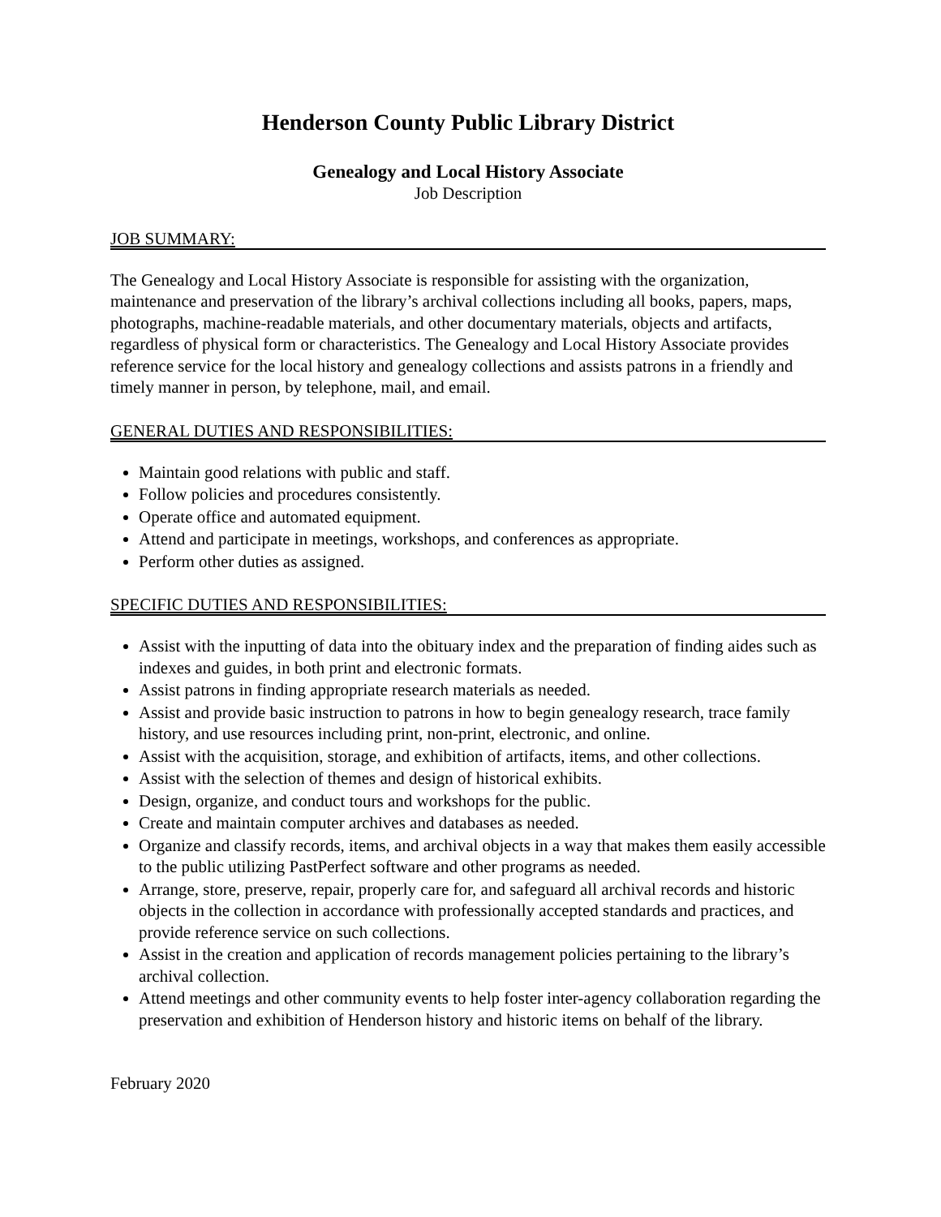Henderson County Public Library District
Genealogy and Local History Associate
Job Description
JOB SUMMARY:
The Genealogy and Local History Associate is responsible for assisting with the organization, maintenance and preservation of the library’s archival collections including all books, papers, maps, photographs, machine-readable materials, and other documentary materials, objects and artifacts, regardless of physical form or characteristics. The Genealogy and Local History Associate provides reference service for the local history and genealogy collections and assists patrons in a friendly and timely manner in person, by telephone, mail, and email.
GENERAL DUTIES AND RESPONSIBILITIES:
Maintain good relations with public and staff.
Follow policies and procedures consistently.
Operate office and automated equipment.
Attend and participate in meetings, workshops, and conferences as appropriate.
Perform other duties as assigned.
SPECIFIC DUTIES AND RESPONSIBILITIES:
Assist with the inputting of data into the obituary index and the preparation of finding aides such as indexes and guides, in both print and electronic formats.
Assist patrons in finding appropriate research materials as needed.
Assist and provide basic instruction to patrons in how to begin genealogy research, trace family history, and use resources including print, non-print, electronic, and online.
Assist with the acquisition, storage, and exhibition of artifacts, items, and other collections.
Assist with the selection of themes and design of historical exhibits.
Design, organize, and conduct tours and workshops for the public.
Create and maintain computer archives and databases as needed.
Organize and classify records, items, and archival objects in a way that makes them easily accessible to the public utilizing PastPerfect software and other programs as needed.
Arrange, store, preserve, repair, properly care for, and safeguard all archival records and historic objects in the collection in accordance with professionally accepted standards and practices, and provide reference service on such collections.
Assist in the creation and application of records management policies pertaining to the library’s archival collection.
Attend meetings and other community events to help foster inter-agency collaboration regarding the preservation and exhibition of Henderson history and historic items on behalf of the library.
February 2020